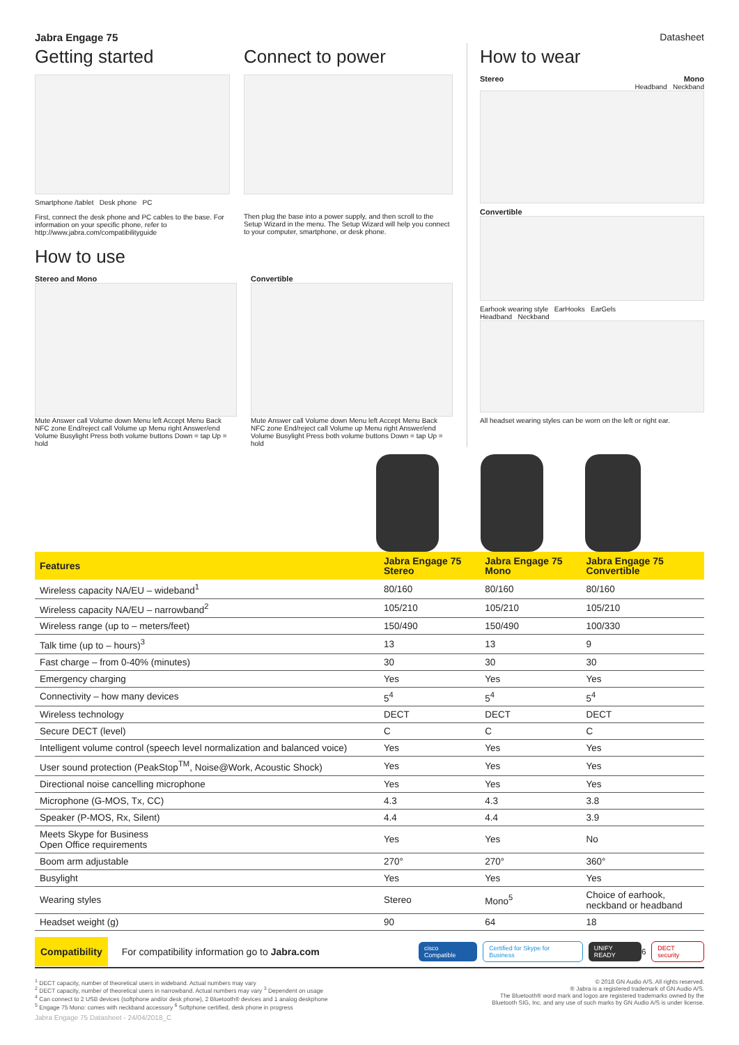Jabra Engage 75 Datasheet
Getting started
Smartphone /tablet Desk phone PC
First, connect the desk phone and PC cables to the base. For information on your specific phone, refer to http://www.jabra.com/compatibilityguide
Connect to power
Then plug the base into a power supply, and then scroll to the Setup Wizard in the menu. The Setup Wizard will help you connect to your computer, smartphone, or desk phone.
How to use
Stereo and Mono
Mute Answer call Volume down Menu left Accept Menu Back NFC zone End/reject call Volume up Menu right Answer/end Volume Busylight Press both volume buttons Down = tap Up = hold
Convertible
Mute Answer call Volume down Menu left Accept Menu Back NFC zone End/reject call Volume up Menu right Answer/end Volume Busylight Press both volume buttons Down = tap Up = hold
How to wear
Stereo Mono
Headband Neckband
Convertible
Earhook wearing style EarHooks EarGels
Headband Neckband
All headset wearing styles can be worn on the left or right ear.
| Features | Jabra Engage 75 Stereo | Jabra Engage 75 Mono | Jabra Engage 75 Convertible |
| --- | --- | --- | --- |
| Wireless capacity NA/EU – wideband<sup>1</sup> | 80/160 | 80/160 | 80/160 |
| Wireless capacity NA/EU – narrowband<sup>2</sup> | 105/210 | 105/210 | 105/210 |
| Wireless range (up to – meters/feet) | 150/490 | 150/490 | 100/330 |
| Talk time (up to – hours)<sup>3</sup> | 13 | 13 | 9 |
| Fast charge – from 0-40% (minutes) | 30 | 30 | 30 |
| Emergency charging | Yes | Yes | Yes |
| Connectivity – how many devices | 5<sup>4</sup> | 5<sup>4</sup> | 5<sup>4</sup> |
| Wireless technology | DECT | DECT | DECT |
| Secure DECT (level) | C | C | C |
| Intelligent volume control (speech level normalization and balanced voice) | Yes | Yes | Yes |
| User sound protection (PeakStop<sup>TM</sup>, Noise@Work, Acoustic Shock) | Yes | Yes | Yes |
| Directional noise cancelling microphone | Yes | Yes | Yes |
| Microphone (G-MOS, Tx, CC) | 4.3 | 4.3 | 3.8 |
| Speaker (P-MOS, Rx, Silent) | 4.4 | 4.4 | 3.9 |
| Meets Skype for Business Open Office requirements | Yes | Yes | No |
| Boom arm adjustable | 270° | 270° | 360° |
| Busylight | Yes | Yes | Yes |
| Wearing styles | Stereo | Mono<sup>5</sup> | Choice of earhook, neckband or headband |
| Headset weight (g) | 90 | 64 | 18 |
Compatibility For compatibility information go to Jabra.com cisco Compatible Certified for Skype for Business UNIFY READY<sup>6</sup> DECT security
<sup>1</sup> DECT capacity, number of theoretical users in wideband. Actual numbers may vary
<sup>2</sup> DECT capacity, number of theoretical users in narrowband. Actual numbers may vary <sup>3</sup> Dependent on usage
<sup>4</sup> Can connect to 2 USB devices (softphone and/or desk phone), 2 Bluetooth® devices and 1 analog deskphone
<sup>5</sup> Engage 75 Mono: comes with neckband accessory <sup>6</sup> Softphone certified, desk phone in progress
© 2018 GN Audio A/S. All rights reserved.
® Jabra is a registered trademark of GN Audio A/S.
The Bluetooth® word mark and logos are registered trademarks owned by the
Bluetooth SIG, Inc. and any use of such marks by GN Audio A/S is under license.
Jabra Engage 75 Datasheet - 24/04/2018_C